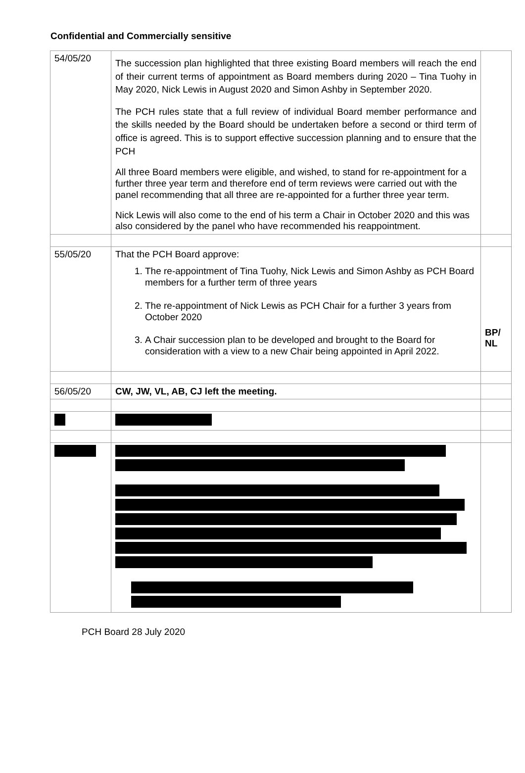Confidential and Commercially sensitive
| 54/05/20 | The succession plan highlighted that three existing Board members will reach the end of their current terms of appointment as Board members during 2020 – Tina Tuohy in May 2020, Nick Lewis in August 2020 and Simon Ashby in September 2020. The PCH rules state that a full review of individual Board member performance and the skills needed by the Board should be undertaken before a second or third term of office is agreed. This is to support effective succession planning and to ensure that the PCH All three Board members were eligible, and wished, to stand for re-appointment for a further three year term and therefore end of term reviews were carried out with the panel recommending that all three are re-appointed for a further three year term. Nick Lewis will also come to the end of his term a Chair in October 2020 and this was also considered by the panel who have recommended his reappointment. | |
| 55/05/20 | That the PCH Board approve: 1. The re-appointment of Tina Tuohy, Nick Lewis and Simon Ashby as PCH Board members for a further term of three years 2. The re-appointment of Nick Lewis as PCH Chair for a further 3 years from October 2020 3. A Chair succession plan to be developed and brought to the Board for consideration with a view to a new Chair being appointed in April 2022. | BP/ NL |
| 56/05/20 | CW, JW, VL, AB, CJ left the meeting. | |
PCH Board 28 July 2020